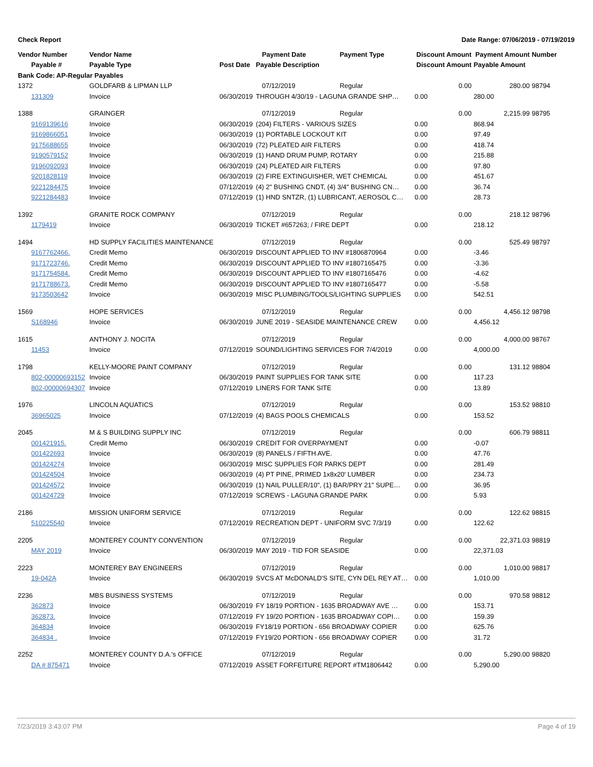Check Report Date Range: 07/06/2019 - 07/19/2019
| Vendor Number | Vendor Name | | Payment Date | Payment Type | Discount Amount | Payment Amount | Number |
| --- | --- | --- | --- | --- | --- | --- | --- |
| Payable # | Payable Type | Post Date | Payable Description | | Discount Amount | Payable Amount | |
| Bank Code: AP-Regular Payables | | | | | | | |
| 1372 | GOLDFARB & LIPMAN LLP | | 07/12/2019 | Regular | 0.00 | 280.00 | 98794 |
| 131309 | Invoice | 06/30/2019 | THROUGH 4/30/19 - LAGUNA GRANDE SHP… | | 0.00 | 280.00 | |
| 1388 | GRAINGER | | 07/12/2019 | Regular | 0.00 | 2,215.99 | 98795 |
| 9169139616 | Invoice | 06/30/2019 | (204) FILTERS - VARIOUS SIZES | | 0.00 | 868.94 | |
| 9169866051 | Invoice | 06/30/2019 | (1) PORTABLE LOCKOUT KIT | | 0.00 | 97.49 | |
| 9175688655 | Invoice | 06/30/2019 | (72) PLEATED AIR FILTERS | | 0.00 | 418.74 | |
| 9190579152 | Invoice | 06/30/2019 | (1) HAND DRUM PUMP, ROTARY | | 0.00 | 215.88 | |
| 9196092093 | Invoice | 06/30/2019 | (24) PLEATED AIR FILTERS | | 0.00 | 97.80 | |
| 9201828119 | Invoice | 06/30/2019 | (2) FIRE EXTINGUISHER, WET CHEMICAL | | 0.00 | 451.67 | |
| 9221284475 | Invoice | 07/12/2019 | (4) 2" BUSHING CNDT, (4) 3/4" BUSHING CN… | | 0.00 | 36.74 | |
| 9221284483 | Invoice | 07/12/2019 | (1) HND SNTZR, (1) LUBRICANT, AEROSOL C… | | 0.00 | 28.73 | |
| 1392 | GRANITE ROCK COMPANY | | 07/12/2019 | Regular | 0.00 | 218.12 | 98796 |
| 1179419 | Invoice | 06/30/2019 | TICKET #657263; / FIRE DEPT | | 0.00 | 218.12 | |
| 1494 | HD SUPPLY FACILITIES MAINTENANCE | | 07/12/2019 | Regular | 0.00 | 525.49 | 98797 |
| 9167762466. | Credit Memo | 06/30/2019 | DISCOUNT APPLIED TO INV #1806870964 | | 0.00 | -3.46 | |
| 9171723746. | Credit Memo | 06/30/2019 | DISCOUNT APPLIED TO INV #1807165475 | | 0.00 | -3.36 | |
| 9171754584. | Credit Memo | 06/30/2019 | DISCOUNT APPLIED TO INV #1807165476 | | 0.00 | -4.62 | |
| 9171788673. | Credit Memo | 06/30/2019 | DISCOUNT APPLIED TO INV #1807165477 | | 0.00 | -5.58 | |
| 9173503642 | Invoice | 06/30/2019 | MISC PLUMBING/TOOLS/LIGHTING SUPPLIES | | 0.00 | 542.51 | |
| 1569 | HOPE SERVICES | | 07/12/2019 | Regular | 0.00 | 4,456.12 | 98798 |
| S168946 | Invoice | 06/30/2019 | JUNE 2019 - SEASIDE MAINTENANCE CREW | | 0.00 | 4,456.12 | |
| 1615 | ANTHONY J. NOCITA | | 07/12/2019 | Regular | 0.00 | 4,000.00 | 98767 |
| 11453 | Invoice | 07/12/2019 | SOUND/LIGHTING SERVICES FOR 7/4/2019 | | 0.00 | 4,000.00 | |
| 1798 | KELLY-MOORE PAINT COMPANY | | 07/12/2019 | Regular | 0.00 | 131.12 | 98804 |
| 802-00000693152 | Invoice | 06/30/2019 | PAINT SUPPLIES FOR TANK SITE | | 0.00 | 117.23 | |
| 802-00000694307 | Invoice | 07/12/2019 | LINERS FOR TANK SITE | | 0.00 | 13.89 | |
| 1976 | LINCOLN AQUATICS | | 07/12/2019 | Regular | 0.00 | 153.52 | 98810 |
| 36965025 | Invoice | 07/12/2019 | (4) BAGS POOLS CHEMICALS | | 0.00 | 153.52 | |
| 2045 | M & S BUILDING SUPPLY INC | | 07/12/2019 | Regular | 0.00 | 606.79 | 98811 |
| 001421915. | Credit Memo | 06/30/2019 | CREDIT FOR OVERPAYMENT | | 0.00 | -0.07 | |
| 001422693 | Invoice | 06/30/2019 | (8) PANELS / FIFTH AVE. | | 0.00 | 47.76 | |
| 001424274 | Invoice | 06/30/2019 | MISC SUPPLIES FOR PARKS DEPT | | 0.00 | 281.49 | |
| 001424504 | Invoice | 06/30/2019 | (4) PT PINE, PRIMED 1x8x20' LUMBER | | 0.00 | 234.73 | |
| 001424572 | Invoice | 06/30/2019 | (1) NAIL PULLER/10", (1) BAR/PRY 21" SUPE… | | 0.00 | 36.95 | |
| 001424729 | Invoice | 07/12/2019 | SCREWS - LAGUNA GRANDE PARK | | 0.00 | 5.93 | |
| 2186 | MISSION UNIFORM SERVICE | | 07/12/2019 | Regular | 0.00 | 122.62 | 98815 |
| 510225540 | Invoice | 07/12/2019 | RECREATION DEPT - UNIFORM SVC 7/3/19 | | 0.00 | 122.62 | |
| 2205 | MONTEREY COUNTY CONVENTION | | 07/12/2019 | Regular | 0.00 | 22,371.03 | 98819 |
| MAY 2019 | Invoice | 06/30/2019 | MAY 2019 - TID FOR SEASIDE | | 0.00 | 22,371.03 | |
| 2223 | MONTEREY BAY ENGINEERS | | 07/12/2019 | Regular | 0.00 | 1,010.00 | 98817 |
| 19-042A | Invoice | 06/30/2019 | SVCS AT McDONALD'S SITE, CYN DEL REY AT… | | 0.00 | 1,010.00 | |
| 2236 | MBS BUSINESS SYSTEMS | | 07/12/2019 | Regular | 0.00 | 970.58 | 98812 |
| 362873 | Invoice | 06/30/2019 | FY 18/19 PORTION - 1635 BROADWAY AVE … | | 0.00 | 153.71 | |
| 362873. | Invoice | 07/12/2019 | FY 19/20 PORTION - 1635 BROADWAY COPI… | | 0.00 | 159.39 | |
| 364834 | Invoice | 06/30/2019 | FY18/19 PORTION - 656 BROADWAY COPIER | | 0.00 | 625.76 | |
| 364834 . | Invoice | 07/12/2019 | FY19/20 PORTION - 656 BROADWAY COPIER | | 0.00 | 31.72 | |
| 2252 | MONTEREY COUNTY D.A.'s OFFICE | | 07/12/2019 | Regular | 0.00 | 5,290.00 | 98820 |
| DA # 875471 | Invoice | 07/12/2019 | ASSET FORFEITURE REPORT #TM1806442 | | 0.00 | 5,290.00 | |
7/23/2019 3:43:07 PM Page 4 of 19